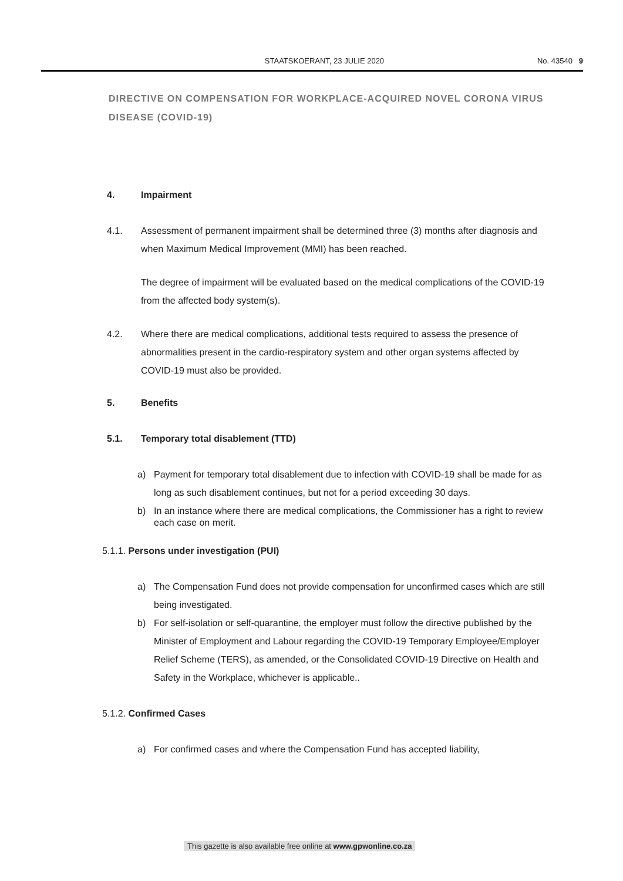STAATSKOERANT, 23 JULIE 2020 No. 43540 9
DIRECTIVE ON COMPENSATION FOR WORKPLACE-ACQUIRED NOVEL CORONA VIRUS DISEASE (COVID-19)
4. Impairment
4.1. Assessment of permanent impairment shall be determined three (3) months after diagnosis and when Maximum Medical Improvement (MMI) has been reached.
The degree of impairment will be evaluated based on the medical complications of the COVID-19 from the affected body system(s).
4.2. Where there are medical complications, additional tests required to assess the presence of abnormalities present in the cardio-respiratory system and other organ systems affected by COVID-19 must also be provided.
5. Benefits
5.1. Temporary total disablement (TTD)
a) Payment for temporary total disablement due to infection with COVID-19 shall be made for as long as such disablement continues, but not for a period exceeding 30 days.
b) In an instance where there are medical complications, the Commissioner has a right to review each case on merit.
5.1.1. Persons under investigation (PUI)
a) The Compensation Fund does not provide compensation for unconfirmed cases which are still being investigated.
b) For self-isolation or self-quarantine, the employer must follow the directive published by the Minister of Employment and Labour regarding the COVID-19 Temporary Employee/Employer Relief Scheme (TERS), as amended, or the Consolidated COVID-19 Directive on Health and Safety in the Workplace, whichever is applicable..
5.1.2. Confirmed Cases
a) For confirmed cases and where the Compensation Fund has accepted liability,
This gazette is also available free online at www.gpwonline.co.za